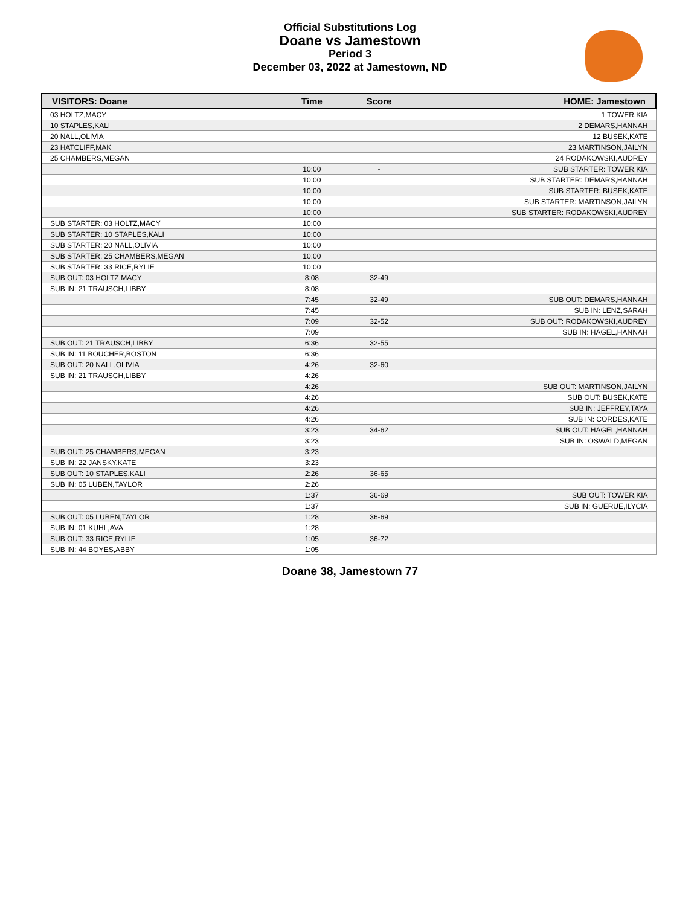Official Substitutions Log
Doane vs Jamestown
Period 3
December 03, 2022 at Jamestown, ND
| VISITORS: Doane | Time | Score | HOME: Jamestown |
| --- | --- | --- | --- |
| 03 HOLTZ,MACY | | | 1 TOWER,KIA |
| 10 STAPLES,KALI | | | 2 DEMARS,HANNAH |
| 20 NALL,OLIVIA | | | 12 BUSEK,KATE |
| 23 HATCLIFF,MAK | | | 23 MARTINSON,JAILYN |
| 25 CHAMBERS,MEGAN | | | 24 RODAKOWSKI,AUDREY |
| | 10:00 | - | SUB STARTER: TOWER,KIA |
| | 10:00 | | SUB STARTER: DEMARS,HANNAH |
| | 10:00 | | SUB STARTER: BUSEK,KATE |
| | 10:00 | | SUB STARTER: MARTINSON,JAILYN |
| | 10:00 | | SUB STARTER: RODAKOWSKI,AUDREY |
| SUB STARTER: 03 HOLTZ,MACY | 10:00 | | |
| SUB STARTER: 10 STAPLES,KALI | 10:00 | | |
| SUB STARTER: 20 NALL,OLIVIA | 10:00 | | |
| SUB STARTER: 25 CHAMBERS,MEGAN | 10:00 | | |
| SUB STARTER: 33 RICE,RYLIE | 10:00 | | |
| SUB OUT: 03 HOLTZ,MACY | 8:08 | 32-49 | |
| SUB IN: 21 TRAUSCH,LIBBY | 8:08 | | |
| | 7:45 | 32-49 | SUB OUT: DEMARS,HANNAH |
| | 7:45 | | SUB IN: LENZ,SARAH |
| | 7:09 | 32-52 | SUB OUT: RODAKOWSKI,AUDREY |
| | 7:09 | | SUB IN: HAGEL,HANNAH |
| SUB OUT: 21 TRAUSCH,LIBBY | 6:36 | 32-55 | |
| SUB IN: 11 BOUCHER,BOSTON | 6:36 | | |
| SUB OUT: 20 NALL,OLIVIA | 4:26 | 32-60 | |
| SUB IN: 21 TRAUSCH,LIBBY | 4:26 | | |
| | 4:26 | | SUB OUT: MARTINSON,JAILYN |
| | 4:26 | | SUB OUT: BUSEK,KATE |
| | 4:26 | | SUB IN: JEFFREY,TAYA |
| | 4:26 | | SUB IN: CORDES,KATE |
| | 3:23 | 34-62 | SUB OUT: HAGEL,HANNAH |
| | 3:23 | | SUB IN: OSWALD,MEGAN |
| SUB OUT: 25 CHAMBERS,MEGAN | 3:23 | | |
| SUB IN: 22 JANSKY,KATE | 3:23 | | |
| SUB OUT: 10 STAPLES,KALI | 2:26 | 36-65 | |
| SUB IN: 05 LUBEN,TAYLOR | 2:26 | | |
| | 1:37 | 36-69 | SUB OUT: TOWER,KIA |
| | 1:37 | | SUB IN: GUERUE,ILYCIA |
| SUB OUT: 05 LUBEN,TAYLOR | 1:28 | 36-69 | |
| SUB IN: 01 KUHL,AVA | 1:28 | | |
| SUB OUT: 33 RICE,RYLIE | 1:05 | 36-72 | |
| SUB IN: 44 BOYES,ABBY | 1:05 | | |
Doane 38, Jamestown 77